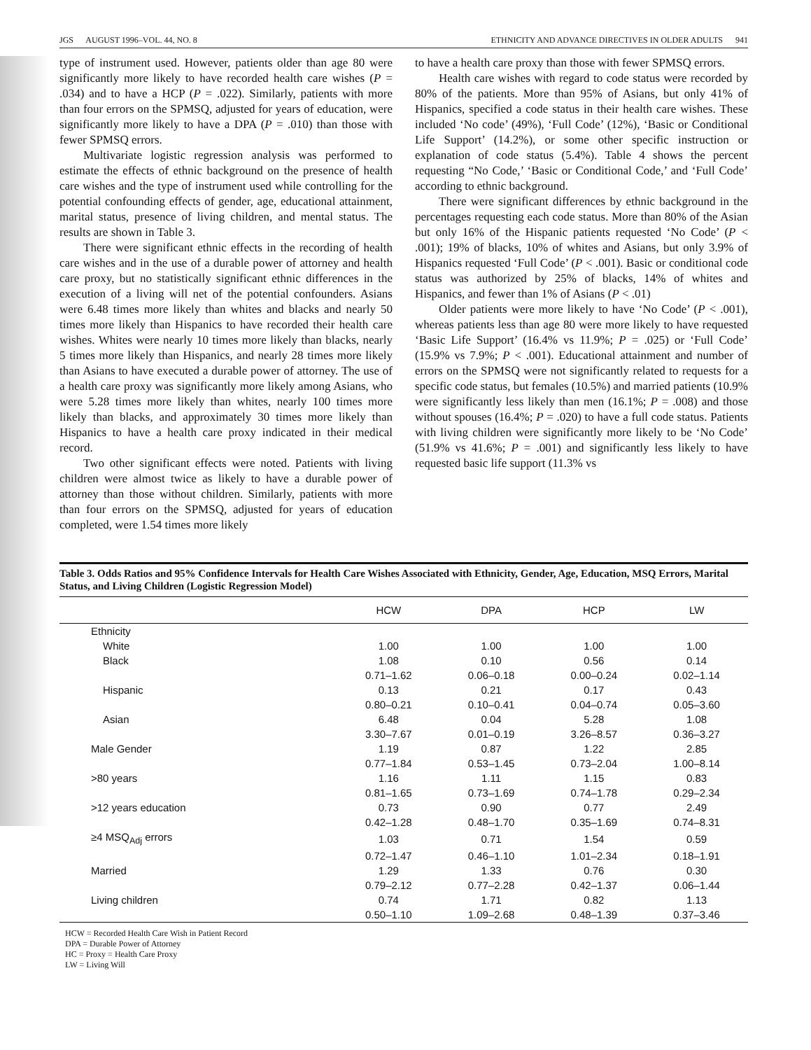JGS AUGUST 1996–VOL. 44, NO. 8 ETHNICITY AND ADVANCE DIRECTIVES IN OLDER ADULTS 941
type of instrument used. However, patients older than age 80 were significantly more likely to have recorded health care wishes (P = .034) and to have a HCP (P = .022). Similarly, patients with more than four errors on the SPMSQ, adjusted for years of education, were significantly more likely to have a DPA (P = .010) than those with fewer SPMSQ errors.
Multivariate logistic regression analysis was performed to estimate the effects of ethnic background on the presence of health care wishes and the type of instrument used while controlling for the potential confounding effects of gender, age, educational attainment, marital status, presence of living children, and mental status. The results are shown in Table 3.
There were significant ethnic effects in the recording of health care wishes and in the use of a durable power of attorney and health care proxy, but no statistically significant ethnic differences in the execution of a living will net of the potential confounders. Asians were 6.48 times more likely than whites and blacks and nearly 50 times more likely than Hispanics to have recorded their health care wishes. Whites were nearly 10 times more likely than blacks, nearly 5 times more likely than Hispanics, and nearly 28 times more likely than Asians to have executed a durable power of attorney. The use of a health care proxy was significantly more likely among Asians, who were 5.28 times more likely than whites, nearly 100 times more likely than blacks, and approximately 30 times more likely than Hispanics to have a health care proxy indicated in their medical record.
Two other significant effects were noted. Patients with living children were almost twice as likely to have a durable power of attorney than those without children. Similarly, patients with more than four errors on the SPMSQ, adjusted for years of education completed, were 1.54 times more likely
to have a health care proxy than those with fewer SPMSQ errors.
Health care wishes with regard to code status were recorded by 80% of the patients. More than 95% of Asians, but only 41% of Hispanics, specified a code status in their health care wishes. These included ‘No code’ (49%), ‘Full Code’ (12%), ‘Basic or Conditional Life Support’ (14.2%), or some other specific instruction or explanation of code status (5.4%). Table 4 shows the percent requesting “No Code,’ ‘Basic or Conditional Code,’ and ‘Full Code’ according to ethnic background.
There were significant differences by ethnic background in the percentages requesting each code status. More than 80% of the Asian but only 16% of the Hispanic patients requested ‘No Code’ (P < .001); 19% of blacks, 10% of whites and Asians, but only 3.9% of Hispanics requested ‘Full Code’ (P < .001). Basic or conditional code status was authorized by 25% of blacks, 14% of whites and Hispanics, and fewer than 1% of Asians (P < .01)
Older patients were more likely to have ‘No Code’ (P < .001), whereas patients less than age 80 were more likely to have requested ‘Basic Life Support’ (16.4% vs 11.9%; P = .025) or ‘Full Code’ (15.9% vs 7.9%; P < .001). Educational attainment and number of errors on the SPMSQ were not significantly related to requests for a specific code status, but females (10.5%) and married patients (10.9% were significantly less likely than men (16.1%; P = .008) and those without spouses (16.4%; P = .020) to have a full code status. Patients with living children were significantly more likely to be ‘No Code’ (51.9% vs 41.6%; P = .001) and significantly less likely to have requested basic life support (11.3% vs
Table 3. Odds Ratios and 95% Confidence Intervals for Health Care Wishes Associated with Ethnicity, Gender, Age, Education, MSQ Errors, Marital Status, and Living Children (Logistic Regression Model)
| | HCW | DPA | HCP | LW |
| --- | --- | --- | --- | --- |
| Ethnicity | | | | |
| White | 1.00 | 1.00 | 1.00 | 1.00 |
| Black | 1.08 | 0.10 | 0.56 | 0.14 |
| | 0.71–1.62 | 0.06–0.18 | 0.00–0.24 | 0.02–1.14 |
| Hispanic | 0.13 | 0.21 | 0.17 | 0.43 |
| | 0.80–0.21 | 0.10–0.41 | 0.04–0.74 | 0.05–3.60 |
| Asian | 6.48 | 0.04 | 5.28 | 1.08 |
| | 3.30–7.67 | 0.01–0.19 | 3.26–8.57 | 0.36–3.27 |
| Male Gender | 1.19 | 0.87 | 1.22 | 2.85 |
| | 0.77–1.84 | 0.53–1.45 | 0.73–2.04 | 1.00–8.14 |
| >80 years | 1.16 | 1.11 | 1.15 | 0.83 |
| | 0.81–1.65 | 0.73–1.69 | 0.74–1.78 | 0.29–2.34 |
| >12 years education | 0.73 | 0.90 | 0.77 | 2.49 |
| | 0.42–1.28 | 0.48–1.70 | 0.35–1.69 | 0.74–8.31 |
| ≥4 MSQ<sub>Adj</sub> errors | 1.03 | 0.71 | 1.54 | 0.59 |
| | 0.72–1.47 | 0.46–1.10 | 1.01–2.34 | 0.18–1.91 |
| Married | 1.29 | 1.33 | 0.76 | 0.30 |
| | 0.79–2.12 | 0.77–2.28 | 0.42–1.37 | 0.06–1.44 |
| Living children | 0.74 | 1.71 | 0.82 | 1.13 |
| | 0.50–1.10 | 1.09–2.68 | 0.48–1.39 | 0.37–3.46 |
HCW = Recorded Health Care Wish in Patient Record
DPA = Durable Power of Attorney
HC = Proxy = Health Care Proxy
LW = Living Will